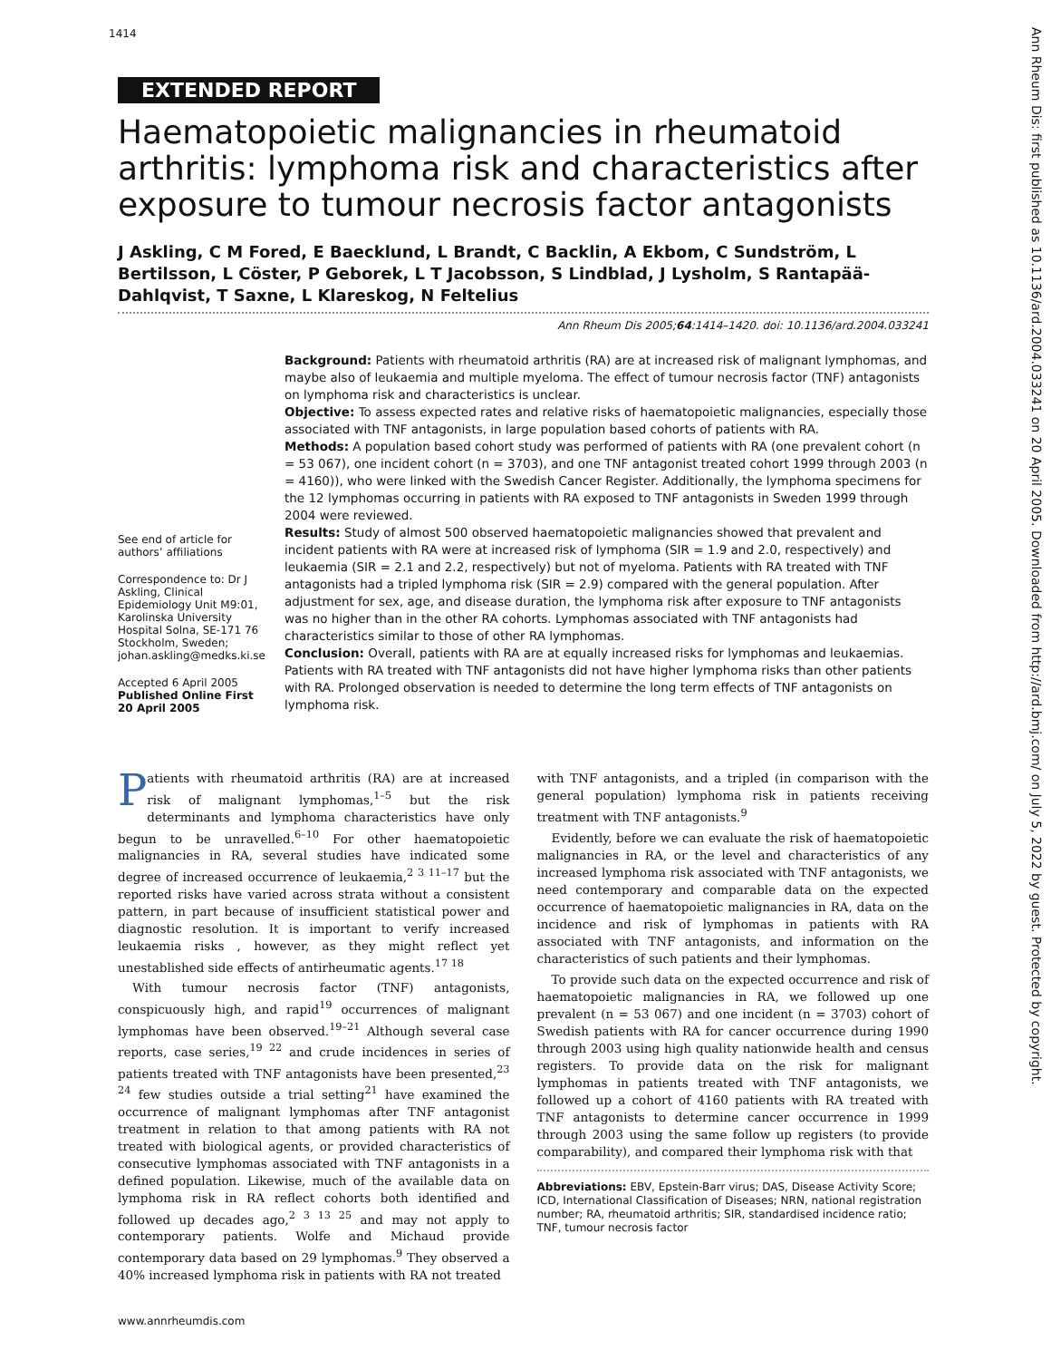1414
EXTENDED REPORT
Haematopoietic malignancies in rheumatoid arthritis: lymphoma risk and characteristics after exposure to tumour necrosis factor antagonists
J Askling, C M Fored, E Baecklund, L Brandt, C Backlin, A Ekbom, C Sundström, L Bertilsson, L Cöster, P Geborek, L T Jacobsson, S Lindblad, J Lysholm, S Rantapää-Dahlqvist, T Saxne, L Klareskog, N Feltelius
Ann Rheum Dis 2005;64:1414–1420. doi: 10.1136/ard.2004.033241
See end of article for authors’ affiliations
Correspondence to: Dr J Askling, Clinical Epidemiology Unit M9:01, Karolinska University Hospital Solna, SE-171 76 Stockholm, Sweden; johan.askling@medks.ki.se
Accepted 6 April 2005
Published Online First 20 April 2005
Background: Patients with rheumatoid arthritis (RA) are at increased risk of malignant lymphomas, and maybe also of leukaemia and multiple myeloma. The effect of tumour necrosis factor (TNF) antagonists on lymphoma risk and characteristics is unclear.
Objective: To assess expected rates and relative risks of haematopoietic malignancies, especially those associated with TNF antagonists, in large population based cohorts of patients with RA.
Methods: A population based cohort study was performed of patients with RA (one prevalent cohort (n = 53 067), one incident cohort (n = 3703), and one TNF antagonist treated cohort 1999 through 2003 (n = 4160)), who were linked with the Swedish Cancer Register. Additionally, the lymphoma specimens for the 12 lymphomas occurring in patients with RA exposed to TNF antagonists in Sweden 1999 through 2004 were reviewed.
Results: Study of almost 500 observed haematopoietic malignancies showed that prevalent and incident patients with RA were at increased risk of lymphoma (SIR = 1.9 and 2.0, respectively) and leukaemia (SIR = 2.1 and 2.2, respectively) but not of myeloma. Patients with RA treated with TNF antagonists had a tripled lymphoma risk (SIR = 2.9) compared with the general population. After adjustment for sex, age, and disease duration, the lymphoma risk after exposure to TNF antagonists was no higher than in the other RA cohorts. Lymphomas associated with TNF antagonists had characteristics similar to those of other RA lymphomas.
Conclusion: Overall, patients with RA are at equally increased risks for lymphomas and leukaemias. Patients with RA treated with TNF antagonists did not have higher lymphoma risks than other patients with RA. Prolonged observation is needed to determine the long term effects of TNF antagonists on lymphoma risk.
Patients with rheumatoid arthritis (RA) are at increased risk of malignant lymphomas,<sup>1–5</sup> but the risk determinants and lymphoma characteristics have only begun to be unravelled.<sup>6–10</sup> For other haematopoietic malignancies in RA, several studies have indicated some degree of increased occurrence of leukaemia,<sup>2 3 11–17</sup> but the reported risks have varied across strata without a consistent pattern, in part because of insufficient statistical power and diagnostic resolution. It is important to verify increased leukaemia risks , however, as they might reflect yet unestablished side effects of antirheumatic agents.<sup>17 18</sup>
With tumour necrosis factor (TNF) antagonists, conspicuously high, and rapid<sup>19</sup> occurrences of malignant lymphomas have been observed.<sup>19–21</sup> Although several case reports, case series,<sup>19 22</sup> and crude incidences in series of patients treated with TNF antagonists have been presented,<sup>23 24</sup> few studies outside a trial setting<sup>21</sup> have examined the occurrence of malignant lymphomas after TNF antagonist treatment in relation to that among patients with RA not treated with biological agents, or provided characteristics of consecutive lymphomas associated with TNF antagonists in a defined population. Likewise, much of the available data on lymphoma risk in RA reflect cohorts both identified and followed up decades ago,<sup>2 3 13 25</sup> and may not apply to contemporary patients. Wolfe and Michaud provide contemporary data based on 29 lymphomas.<sup>9</sup> They observed a 40% increased lymphoma risk in patients with RA not treated
with TNF antagonists, and a tripled (in comparison with the general population) lymphoma risk in patients receiving treatment with TNF antagonists.<sup>9</sup>
Evidently, before we can evaluate the risk of haematopoietic malignancies in RA, or the level and characteristics of any increased lymphoma risk associated with TNF antagonists, we need contemporary and comparable data on the expected occurrence of haematopoietic malignancies in RA, data on the incidence and risk of lymphomas in patients with RA associated with TNF antagonists, and information on the characteristics of such patients and their lymphomas.
To provide such data on the expected occurrence and risk of haematopoietic malignancies in RA, we followed up one prevalent (n = 53 067) and one incident (n = 3703) cohort of Swedish patients with RA for cancer occurrence during 1990 through 2003 using high quality nationwide health and census registers. To provide data on the risk for malignant lymphomas in patients treated with TNF antagonists, we followed up a cohort of 4160 patients with RA treated with TNF antagonists to determine cancer occurrence in 1999 through 2003 using the same follow up registers (to provide comparability), and compared their lymphoma risk with that
Abbreviations: EBV, Epstein-Barr virus; DAS, Disease Activity Score; ICD, International Classification of Diseases; NRN, national registration number; RA, rheumatoid arthritis; SIR, standardised incidence ratio; TNF, tumour necrosis factor
www.annrheumdis.com
Ann Rheum Dis: first published as 10.1136/ard.2004.033241 on 20 April 2005. Downloaded from http://ard.bmj.com/ on July 5, 2022 by guest. Protected by copyright.